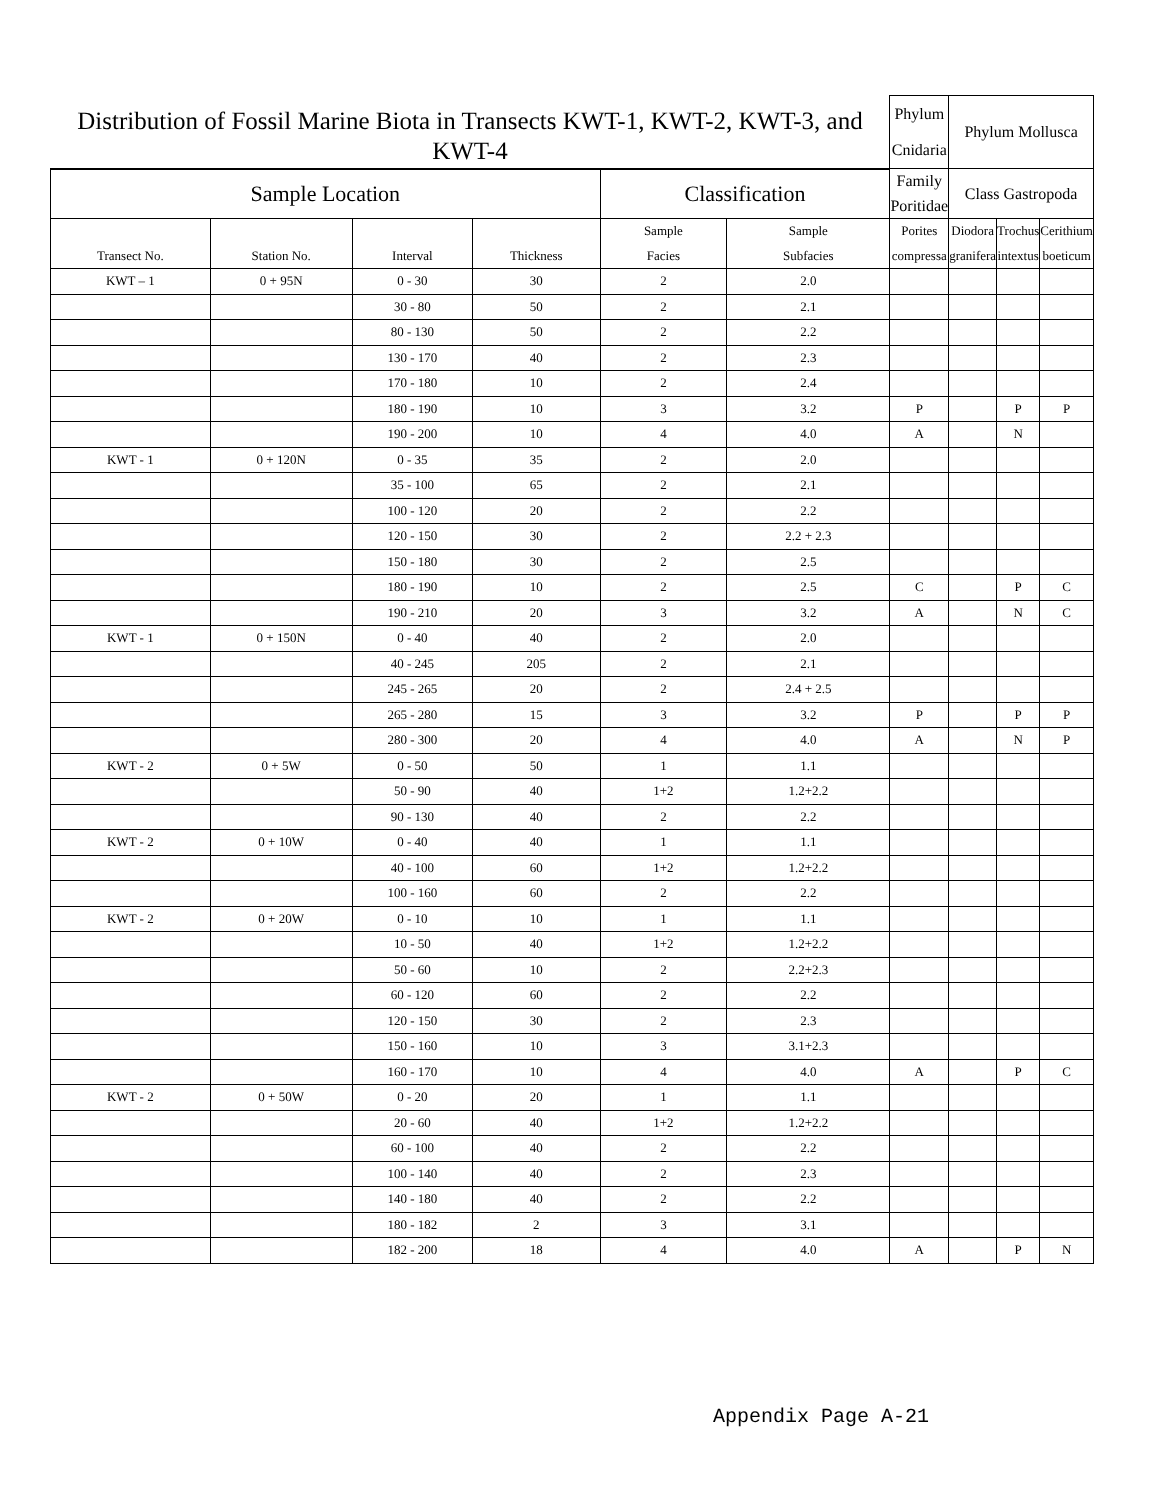| Distribution of Fossil Marine Biota in Transects KWT-1, KWT-2, KWT-3, and KWT-4 | | | | | | Phylum | Phylum Mollusca | | |
| --- | --- | --- | --- | --- | --- | --- | --- | --- | --- |
| | | | | | | Cnidaria | | | |
| Sample Location | | | | Classification | | Family | Class Gastropoda | | |
| | | | | | | Poritidae | | | |
| | | | | Sample | Sample | Porites | Diodora | Trochus | Cerithium |
| Transect No. | Station No. | Interval | Thickness | Facies | Subfacies | compressa | granifera | intextus | boeticum |
| KWT – 1 | 0 + 95N | 0 - 30 | 30 | 2 | 2.0 | | | | |
| | | 30 - 80 | 50 | 2 | 2.1 | | | | |
| | | 80 - 130 | 50 | 2 | 2.2 | | | | |
| | | 130 - 170 | 40 | 2 | 2.3 | | | | |
| | | 170 - 180 | 10 | 2 | 2.4 | | | | |
| | | 180 - 190 | 10 | 3 | 3.2 | P | | P | P |
| | | 190 - 200 | 10 | 4 | 4.0 | A | | N | |
| KWT - 1 | 0 + 120N | 0 - 35 | 35 | 2 | 2.0 | | | | |
| | | 35 - 100 | 65 | 2 | 2.1 | | | | |
| | | 100 - 120 | 20 | 2 | 2.2 | | | | |
| | | 120 - 150 | 30 | 2 | 2.2 + 2.3 | | | | |
| | | 150 - 180 | 30 | 2 | 2.5 | | | | |
| | | 180 - 190 | 10 | 2 | 2.5 | C | | P | C |
| | | 190 - 210 | 20 | 3 | 3.2 | A | | N | C |
| KWT - 1 | 0 + 150N | 0 - 40 | 40 | 2 | 2.0 | | | | |
| | | 40 - 245 | 205 | 2 | 2.1 | | | | |
| | | 245 - 265 | 20 | 2 | 2.4 + 2.5 | | | | |
| | | 265 - 280 | 15 | 3 | 3.2 | P | | P | P |
| | | 280 - 300 | 20 | 4 | 4.0 | A | | N | P |
| KWT - 2 | 0 + 5W | 0 - 50 | 50 | 1 | 1.1 | | | | |
| | | 50 - 90 | 40 | 1+2 | 1.2+2.2 | | | | |
| | | 90 - 130 | 40 | 2 | 2.2 | | | | |
| KWT - 2 | 0 + 10W | 0 - 40 | 40 | 1 | 1.1 | | | | |
| | | 40 - 100 | 60 | 1+2 | 1.2+2.2 | | | | |
| | | 100 - 160 | 60 | 2 | 2.2 | | | | |
| KWT - 2 | 0 + 20W | 0 - 10 | 10 | 1 | 1.1 | | | | |
| | | 10 - 50 | 40 | 1+2 | 1.2+2.2 | | | | |
| | | 50 - 60 | 10 | 2 | 2.2+2.3 | | | | |
| | | 60 - 120 | 60 | 2 | 2.2 | | | | |
| | | 120 - 150 | 30 | 2 | 2.3 | | | | |
| | | 150 - 160 | 10 | 3 | 3.1+2.3 | | | | |
| | | 160 - 170 | 10 | 4 | 4.0 | A | | P | C |
| KWT - 2 | 0 + 50W | 0 - 20 | 20 | 1 | 1.1 | | | | |
| | | 20 - 60 | 40 | 1+2 | 1.2+2.2 | | | | |
| | | 60 - 100 | 40 | 2 | 2.2 | | | | |
| | | 100 - 140 | 40 | 2 | 2.3 | | | | |
| | | 140 - 180 | 40 | 2 | 2.2 | | | | |
| | | 180 - 182 | 2 | 3 | 3.1 | | | | |
| | | 182 - 200 | 18 | 4 | 4.0 | A | | P | N |
Appendix Page A-21